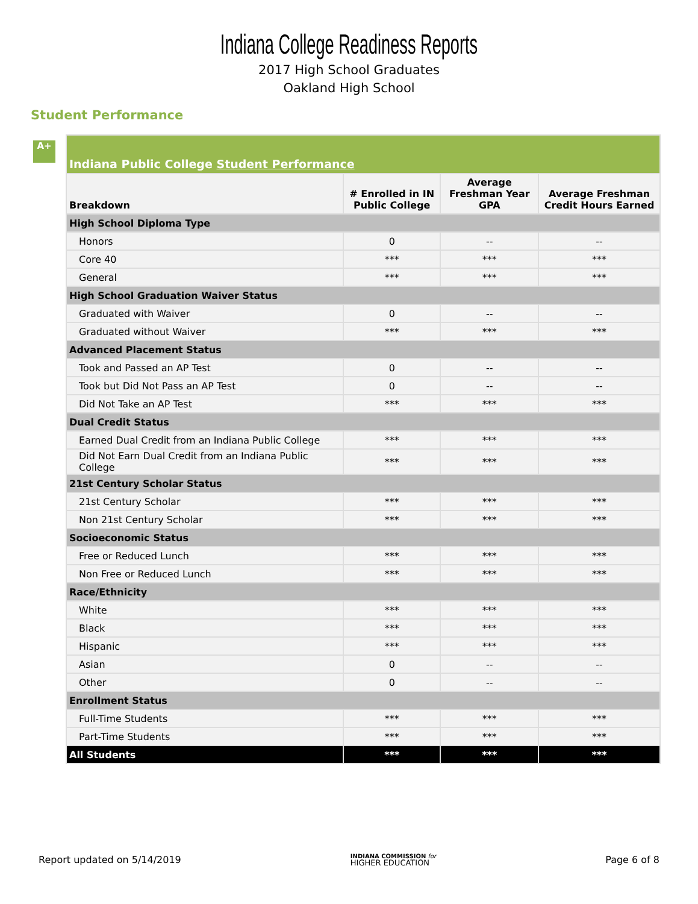Indiana College Readiness Reports
2017 High School Graduates
Oakland High School
Student Performance
A+
| Indiana Public College Student Performance | | | |
| --- | --- | --- | --- |
| Breakdown | # Enrolled in IN Public College | Average Freshman Year GPA | Average Freshman Credit Hours Earned |
| High School Diploma Type | | | |
| Honors | 0 | -- | -- |
| Core 40 | *** | *** | *** |
| General | *** | *** | *** |
| High School Graduation Waiver Status | | | |
| Graduated with Waiver | 0 | -- | -- |
| Graduated without Waiver | *** | *** | *** |
| Advanced Placement Status | | | |
| Took and Passed an AP Test | 0 | -- | -- |
| Took but Did Not Pass an AP Test | 0 | -- | -- |
| Did Not Take an AP Test | *** | *** | *** |
| Dual Credit Status | | | |
| Earned Dual Credit from an Indiana Public College | *** | *** | *** |
| Did Not Earn Dual Credit from an Indiana Public College | *** | *** | *** |
| 21st Century Scholar Status | | | |
| 21st Century Scholar | *** | *** | *** |
| Non 21st Century Scholar | *** | *** | *** |
| Socioeconomic Status | | | |
| Free or Reduced Lunch | *** | *** | *** |
| Non Free or Reduced Lunch | *** | *** | *** |
| Race/Ethnicity | | | |
| White | *** | *** | *** |
| Black | *** | *** | *** |
| Hispanic | *** | *** | *** |
| Asian | 0 | -- | -- |
| Other | 0 | -- | -- |
| Enrollment Status | | | |
| Full-Time Students | *** | *** | *** |
| Part-Time Students | *** | *** | *** |
| All Students | *** | *** | *** |
Report updated on 5/14/2019
INDIANA COMMISSION for
HIGHER EDUCATION
Page 6 of 8